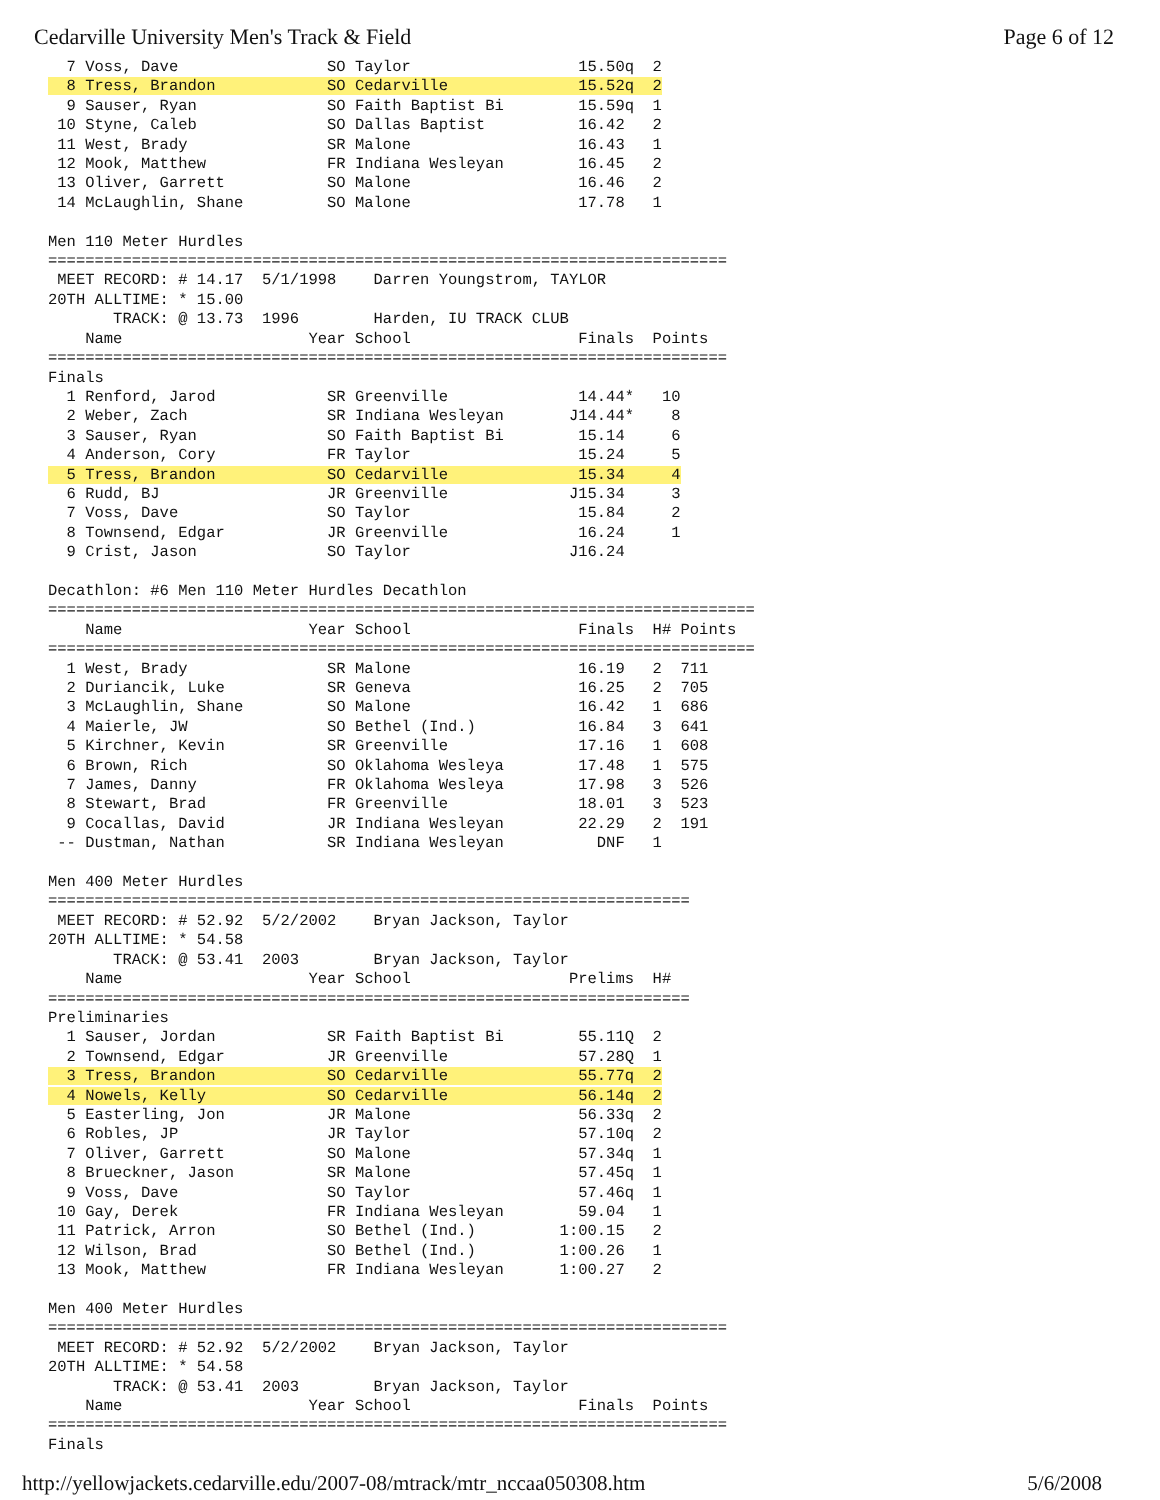Cedarville University Men's Track & Field Page 6 of 12
  7 Voss, Dave                SO Taylor                  15.50q  2
  8 Tress, Brandon            SO Cedarville              15.52q  2
  9 Sauser, Ryan              SO Faith Baptist Bi        15.59q  1
 10 Styne, Caleb              SO Dallas Baptist          16.42   2
 11 West, Brady               SR Malone                  16.43   1
 12 Mook, Matthew             FR Indiana Wesleyan        16.45   2
 13 Oliver, Garrett           SO Malone                  16.46   2
 14 McLaughlin, Shane         SO Malone                  17.78   1

Men 110 Meter Hurdles
=========================================================================
 MEET RECORD: # 14.17  5/1/1998    Darren Youngstrom, TAYLOR
20TH ALLTIME: * 15.00
       TRACK: @ 13.73  1996        Harden, IU TRACK CLUB
    Name                    Year School                  Finals  Points
=========================================================================
Finals
  1 Renford, Jarod            SR Greenville              14.44*   10
  2 Weber, Zach               SR Indiana Wesleyan       J14.44*    8
  3 Sauser, Ryan              SO Faith Baptist Bi        15.14     6
  4 Anderson, Cory            FR Taylor                  15.24     5
  5 Tress, Brandon            SO Cedarville              15.34     4
  6 Rudd, BJ                  JR Greenville             J15.34     3
  7 Voss, Dave                SO Taylor                  15.84     2
  8 Townsend, Edgar           JR Greenville              16.24     1
  9 Crist, Jason              SO Taylor                 J16.24

Decathlon: #6 Men 110 Meter Hurdles Decathlon
============================================================================
    Name                    Year School                  Finals  H# Points
============================================================================
  1 West, Brady               SR Malone                  16.19   2  711
  2 Duriancik, Luke           SR Geneva                  16.25   2  705
  3 McLaughlin, Shane         SO Malone                  16.42   1  686
  4 Maierle, JW               SO Bethel (Ind.)           16.84   3  641
  5 Kirchner, Kevin           SR Greenville              17.16   1  608
  6 Brown, Rich               SO Oklahoma Wesleya        17.48   1  575
  7 James, Danny              FR Oklahoma Wesleya        17.98   3  526
  8 Stewart, Brad             FR Greenville              18.01   3  523
  9 Cocallas, David           JR Indiana Wesleyan        22.29   2  191
 -- Dustman, Nathan           SR Indiana Wesleyan          DNF   1

Men 400 Meter Hurdles
=====================================================================
 MEET RECORD: # 52.92  5/2/2002    Bryan Jackson, Taylor
20TH ALLTIME: * 54.58
       TRACK: @ 53.41  2003        Bryan Jackson, Taylor
    Name                    Year School                 Prelims  H#
=====================================================================
Preliminaries
  1 Sauser, Jordan            SR Faith Baptist Bi        55.11Q  2
  2 Townsend, Edgar           JR Greenville              57.28Q  1
  3 Tress, Brandon            SO Cedarville              55.77q  2
  4 Nowels, Kelly             SO Cedarville              56.14q  2
  5 Easterling, Jon           JR Malone                  56.33q  2
  6 Robles, JP                JR Taylor                  57.10q  2
  7 Oliver, Garrett           SO Malone                  57.34q  1
  8 Brueckner, Jason          SR Malone                  57.45q  1
  9 Voss, Dave                SO Taylor                  57.46q  1
 10 Gay, Derek                FR Indiana Wesleyan        59.04   1
 11 Patrick, Arron            SO Bethel (Ind.)         1:00.15   2
 12 Wilson, Brad              SO Bethel (Ind.)         1:00.26   1
 13 Mook, Matthew             FR Indiana Wesleyan      1:00.27   2

Men 400 Meter Hurdles
=========================================================================
 MEET RECORD: # 52.92  5/2/2002    Bryan Jackson, Taylor
20TH ALLTIME: * 54.58
       TRACK: @ 53.41  2003        Bryan Jackson, Taylor
    Name                    Year School                  Finals  Points
=========================================================================
Finals
http://yellowjackets.cedarville.edu/2007-08/mtrack/mtr_nccaa050308.htm 5/6/2008